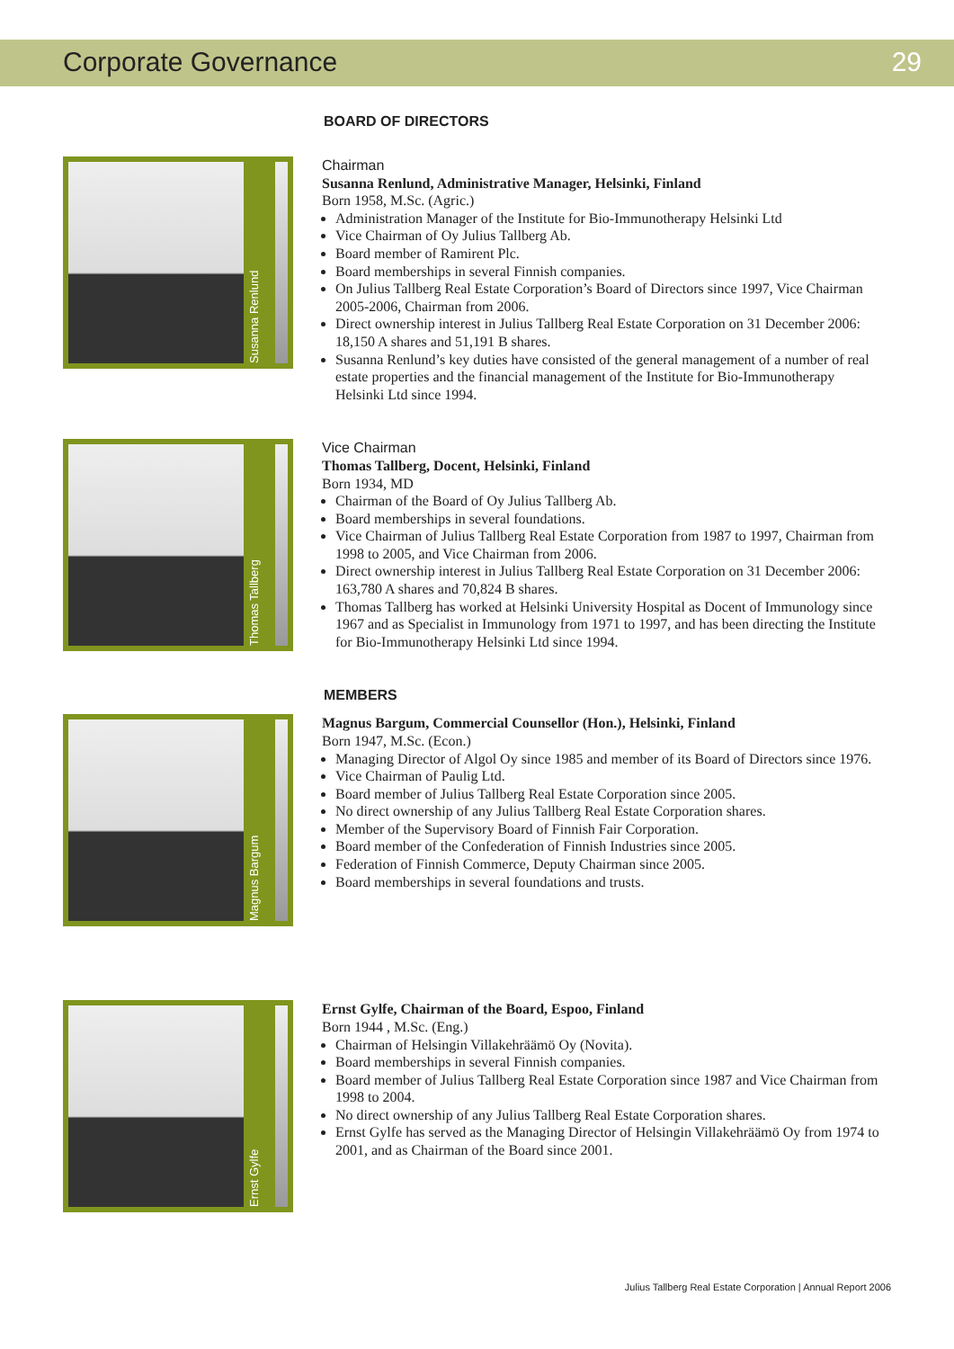Corporate Governance 29
BOARD OF DIRECTORS
Susanna Renlund
Chairman
Susanna Renlund, Administrative Manager, Helsinki, Finland
Born 1958, M.Sc. (Agric.)
Administration Manager of the Institute for Bio-Immunotherapy Helsinki Ltd
Vice Chairman of Oy Julius Tallberg Ab.
Board member of Ramirent Plc.
Board memberships in several Finnish companies.
On Julius Tallberg Real Estate Corporation’s Board of Directors since 1997, Vice Chairman 2005-2006, Chairman from 2006.
Direct ownership interest in Julius Tallberg Real Estate Corporation on 31 December 2006: 18,150 A shares and 51,191 B shares.
Susanna Renlund’s key duties have consisted of the general management of a number of real estate properties and the financial management of the Institute for Bio-Immunotherapy Helsinki Ltd since 1994.
Thomas Tallberg
Vice Chairman
Thomas Tallberg, Docent, Helsinki, Finland
Born 1934, MD
Chairman of the Board of Oy Julius Tallberg Ab.
Board memberships in several foundations.
Vice Chairman of Julius Tallberg Real Estate Corporation from 1987 to 1997, Chairman from 1998 to 2005, and Vice Chairman from 2006.
Direct ownership interest in Julius Tallberg Real Estate Corporation on 31 December 2006: 163,780 A shares and 70,824 B shares.
Thomas Tallberg has worked at Helsinki University Hospital as Docent of Immunology since 1967 and as Specialist in Immunology from 1971 to 1997, and has been directing the Institute for Bio-Immunotherapy Helsinki Ltd since 1994.
MEMBERS
Magnus Bargum
Magnus Bargum, Commercial Counsellor (Hon.), Helsinki, Finland
Born 1947, M.Sc. (Econ.)
Managing Director of Algol Oy since 1985 and member of its Board of Directors since 1976.
Vice Chairman of Paulig Ltd.
Board member of Julius Tallberg Real Estate Corporation since 2005.
No direct ownership of any Julius Tallberg Real Estate Corporation shares.
Member of the Supervisory Board of Finnish Fair Corporation.
Board member of the Confederation of Finnish Industries since 2005.
Federation of Finnish Commerce, Deputy Chairman since 2005.
Board memberships in several foundations and trusts.
Ernst Gylfe
Ernst Gylfe, Chairman of the Board, Espoo, Finland
Born 1944 , M.Sc. (Eng.)
Chairman of Helsingin Villakehräämö Oy (Novita).
Board memberships in several Finnish companies.
Board member of Julius Tallberg Real Estate Corporation since 1987 and Vice Chairman from 1998 to 2004.
No direct ownership of any Julius Tallberg Real Estate Corporation shares.
Ernst Gylfe has served as the Managing Director of Helsingin Villakehräämö Oy from 1974 to 2001, and as Chairman of the Board since 2001.
Julius Tallberg Real Estate Corporation | Annual Report 2006